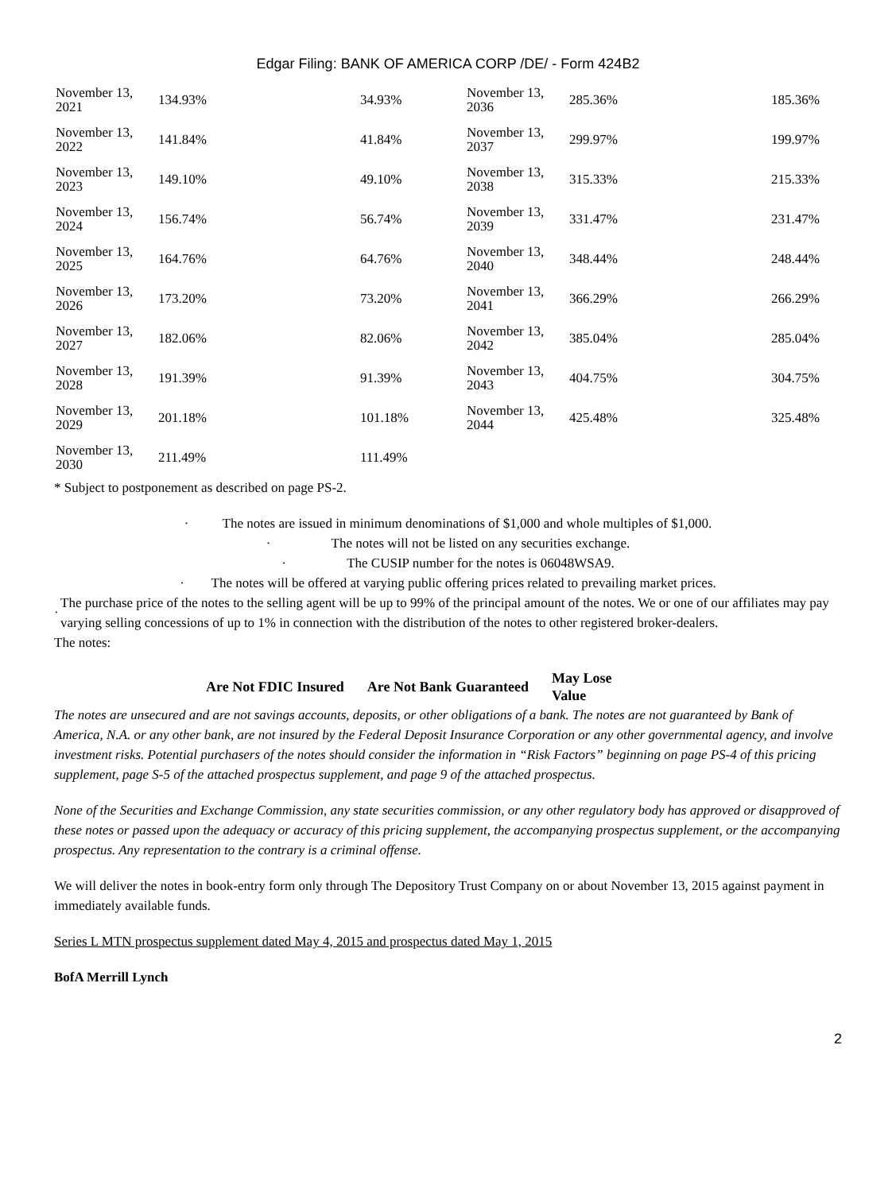Edgar Filing: BANK OF AMERICA CORP /DE/ - Form 424B2
| November 13, 2021 | 134.93% | 34.93% | November 13, 2036 | 285.36% | 185.36% |
| November 13, 2022 | 141.84% | 41.84% | November 13, 2037 | 299.97% | 199.97% |
| November 13, 2023 | 149.10% | 49.10% | November 13, 2038 | 315.33% | 215.33% |
| November 13, 2024 | 156.74% | 56.74% | November 13, 2039 | 331.47% | 231.47% |
| November 13, 2025 | 164.76% | 64.76% | November 13, 2040 | 348.44% | 248.44% |
| November 13, 2026 | 173.20% | 73.20% | November 13, 2041 | 366.29% | 266.29% |
| November 13, 2027 | 182.06% | 82.06% | November 13, 2042 | 385.04% | 285.04% |
| November 13, 2028 | 191.39% | 91.39% | November 13, 2043 | 404.75% | 304.75% |
| November 13, 2029 | 201.18% | 101.18% | November 13, 2044 | 425.48% | 325.48% |
| November 13, 2030 | 211.49% | 111.49% | | | |
* Subject to postponement as described on page PS-2.
· The notes are issued in minimum denominations of $1,000 and whole multiples of $1,000.
· The notes will not be listed on any securities exchange.
· The CUSIP number for the notes is 06048WSA9.
· The notes will be offered at varying public offering prices related to prevailing market prices.
·
The purchase price of the notes to the selling agent will be up to 99% of the principal amount of the notes. We or one of our affiliates may pay varying selling concessions of up to 1% in connection with the distribution of the notes to other registered broker-dealers.
The notes:
| Are Not FDIC Insured | Are Not Bank Guaranteed | May Lose Value |
The notes are unsecured and are not savings accounts, deposits, or other obligations of a bank. The notes are not guaranteed by Bank of America, N.A. or any other bank, are not insured by the Federal Deposit Insurance Corporation or any other governmental agency, and involve investment risks. Potential purchasers of the notes should consider the information in “Risk Factors” beginning on page PS-4 of this pricing supplement, page S-5 of the attached prospectus supplement, and page 9 of the attached prospectus.
None of the Securities and Exchange Commission, any state securities commission, or any other regulatory body has approved or disapproved of these notes or passed upon the adequacy or accuracy of this pricing supplement, the accompanying prospectus supplement, or the accompanying prospectus. Any representation to the contrary is a criminal offense.
We will deliver the notes in book-entry form only through The Depository Trust Company on or about November 13, 2015 against payment in immediately available funds.
Series L MTN prospectus supplement dated May 4, 2015 and prospectus dated May 1, 2015
BofA Merrill Lynch
2